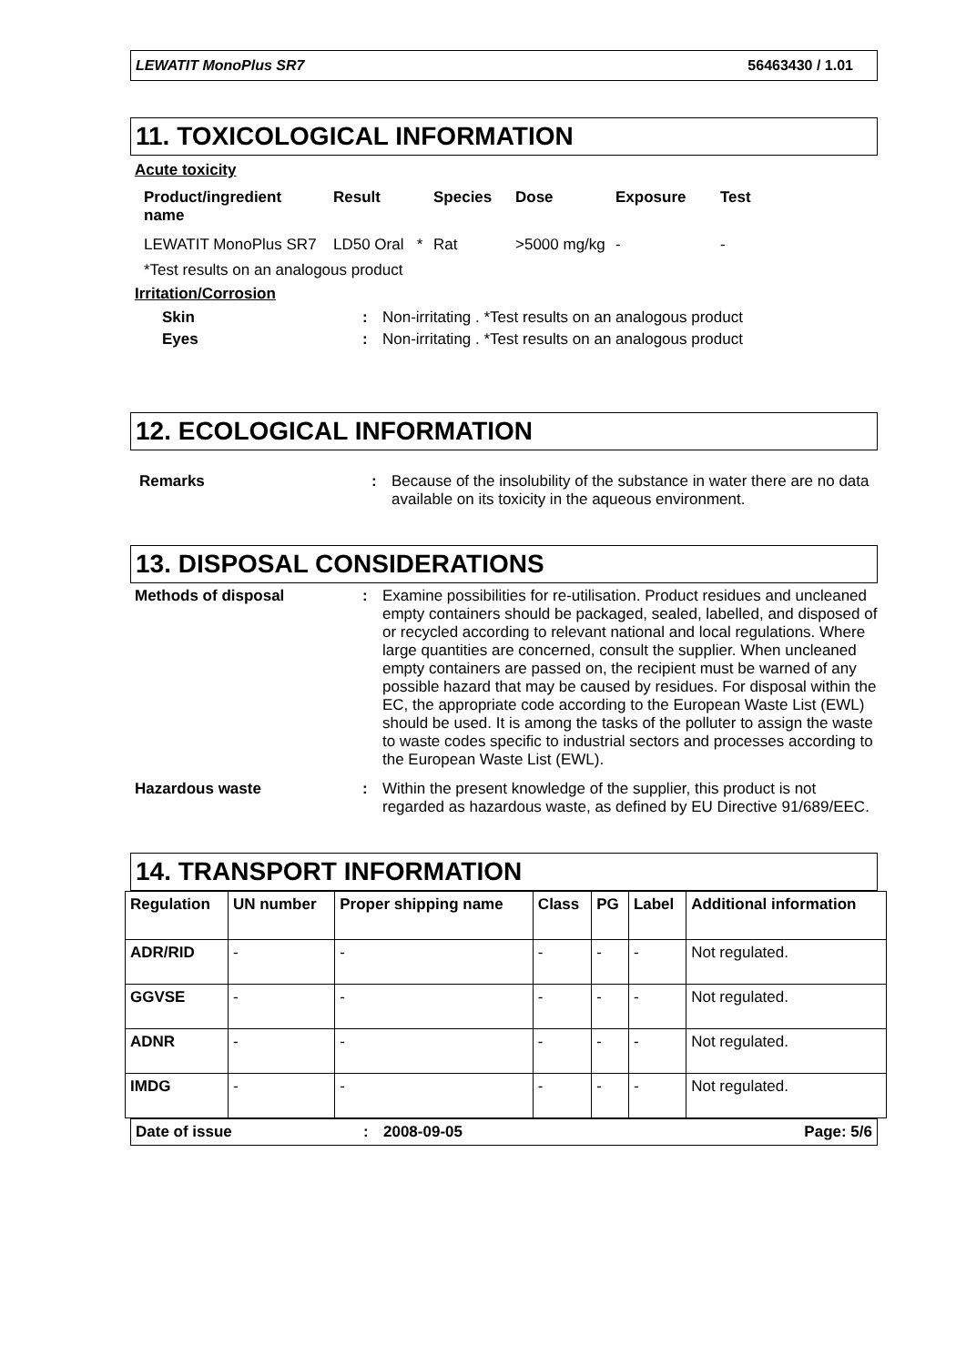LEWATIT MonoPlus SR7 56463430 / 1.01
11. TOXICOLOGICAL INFORMATION
Acute toxicity
| Product/ingredient name | Result | Species | Dose | Exposure | Test |
| --- | --- | --- | --- | --- | --- |
| LEWATIT MonoPlus SR7 | LD50 Oral * | Rat | >5000 mg/kg | - | - |
*Test results on an analogous product
Irritation/Corrosion
Skin : Non-irritating . *Test results on an analogous product
Eyes : Non-irritating . *Test results on an analogous product
12. ECOLOGICAL INFORMATION
Remarks : Because of the insolubility of the substance in water there are no data available on its toxicity in the aqueous environment.
13. DISPOSAL CONSIDERATIONS
Methods of disposal : Examine possibilities for re-utilisation. Product residues and uncleaned empty containers should be packaged, sealed, labelled, and disposed of or recycled according to relevant national and local regulations. Where large quantities are concerned, consult the supplier. When uncleaned empty containers are passed on, the recipient must be warned of any possible hazard that may be caused by residues. For disposal within the EC, the appropriate code according to the European Waste List (EWL) should be used. It is among the tasks of the polluter to assign the waste to waste codes specific to industrial sectors and processes according to the European Waste List (EWL).
Hazardous waste : Within the present knowledge of the supplier, this product is not regarded as hazardous waste, as defined by EU Directive 91/689/EEC.
14. TRANSPORT INFORMATION
| Regulation | UN number | Proper shipping name | Class | PG | Label | Additional information |
| --- | --- | --- | --- | --- | --- | --- |
| ADR/RID | - | - | - | - | - | Not regulated. |
| GGVSE | - | - | - | - | - | Not regulated. |
| ADNR | - | - | - | - | - | Not regulated. |
| IMDG | - | - | - | - | - | Not regulated. |
Date of issue: 2008-09-05 Page: 5/6